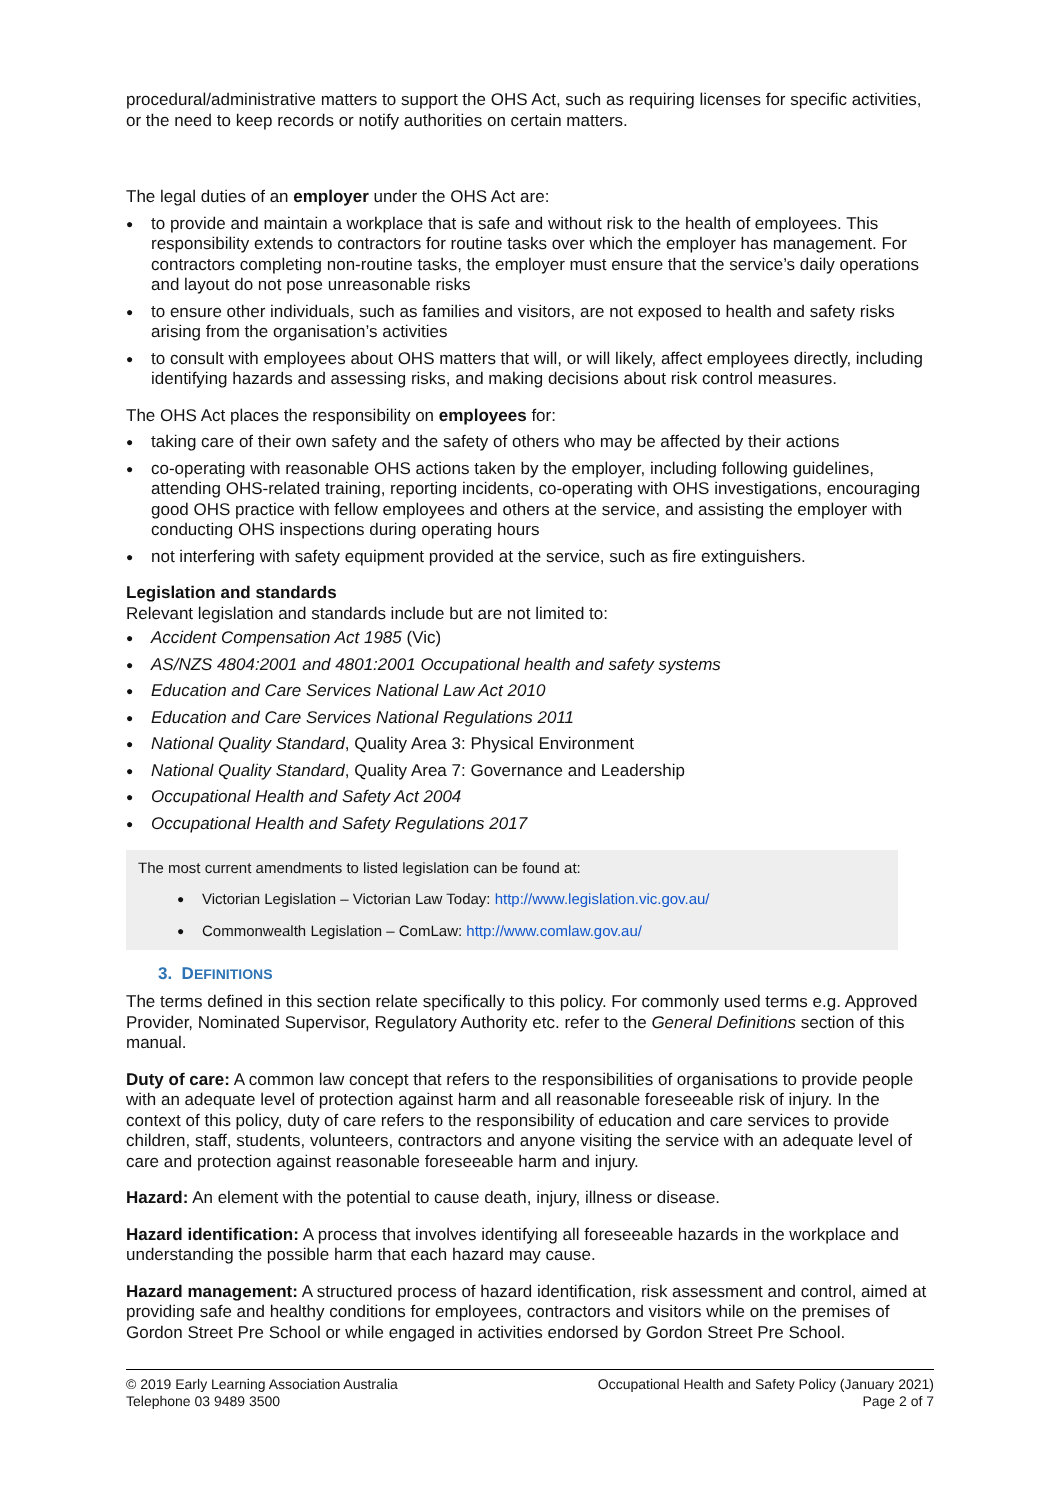procedural/administrative matters to support the OHS Act, such as requiring licenses for specific activities, or the need to keep records or notify authorities on certain matters.
The legal duties of an employer under the OHS Act are:
to provide and maintain a workplace that is safe and without risk to the health of employees. This responsibility extends to contractors for routine tasks over which the employer has management. For contractors completing non-routine tasks, the employer must ensure that the service’s daily operations and layout do not pose unreasonable risks
to ensure other individuals, such as families and visitors, are not exposed to health and safety risks arising from the organisation’s activities
to consult with employees about OHS matters that will, or will likely, affect employees directly, including identifying hazards and assessing risks, and making decisions about risk control measures.
The OHS Act places the responsibility on employees for:
taking care of their own safety and the safety of others who may be affected by their actions
co-operating with reasonable OHS actions taken by the employer, including following guidelines, attending OHS-related training, reporting incidents, co-operating with OHS investigations, encouraging good OHS practice with fellow employees and others at the service, and assisting the employer with conducting OHS inspections during operating hours
not interfering with safety equipment provided at the service, such as fire extinguishers.
Legislation and standards
Relevant legislation and standards include but are not limited to:
Accident Compensation Act 1985 (Vic)
AS/NZS 4804:2001 and 4801:2001 Occupational health and safety systems
Education and Care Services National Law Act 2010
Education and Care Services National Regulations 2011
National Quality Standard, Quality Area 3: Physical Environment
National Quality Standard, Quality Area 7: Governance and Leadership
Occupational Health and Safety Act 2004
Occupational Health and Safety Regulations 2017
The most current amendments to listed legislation can be found at:
Victorian Legislation – Victorian Law Today: http://www.legislation.vic.gov.au/
Commonwealth Legislation – ComLaw: http://www.comlaw.gov.au/
3. DEFINITIONS
The terms defined in this section relate specifically to this policy. For commonly used terms e.g. Approved Provider, Nominated Supervisor, Regulatory Authority etc. refer to the General Definitions section of this manual.
Duty of care: A common law concept that refers to the responsibilities of organisations to provide people with an adequate level of protection against harm and all reasonable foreseeable risk of injury. In the context of this policy, duty of care refers to the responsibility of education and care services to provide children, staff, students, volunteers, contractors and anyone visiting the service with an adequate level of care and protection against reasonable foreseeable harm and injury.
Hazard: An element with the potential to cause death, injury, illness or disease.
Hazard identification: A process that involves identifying all foreseeable hazards in the workplace and understanding the possible harm that each hazard may cause.
Hazard management: A structured process of hazard identification, risk assessment and control, aimed at providing safe and healthy conditions for employees, contractors and visitors while on the premises of Gordon Street Pre School or while engaged in activities endorsed by Gordon Street Pre School.
© 2019 Early Learning Association Australia
Telephone 03 9489 3500
Occupational Health and Safety Policy (January 2021)
Page 2 of 7